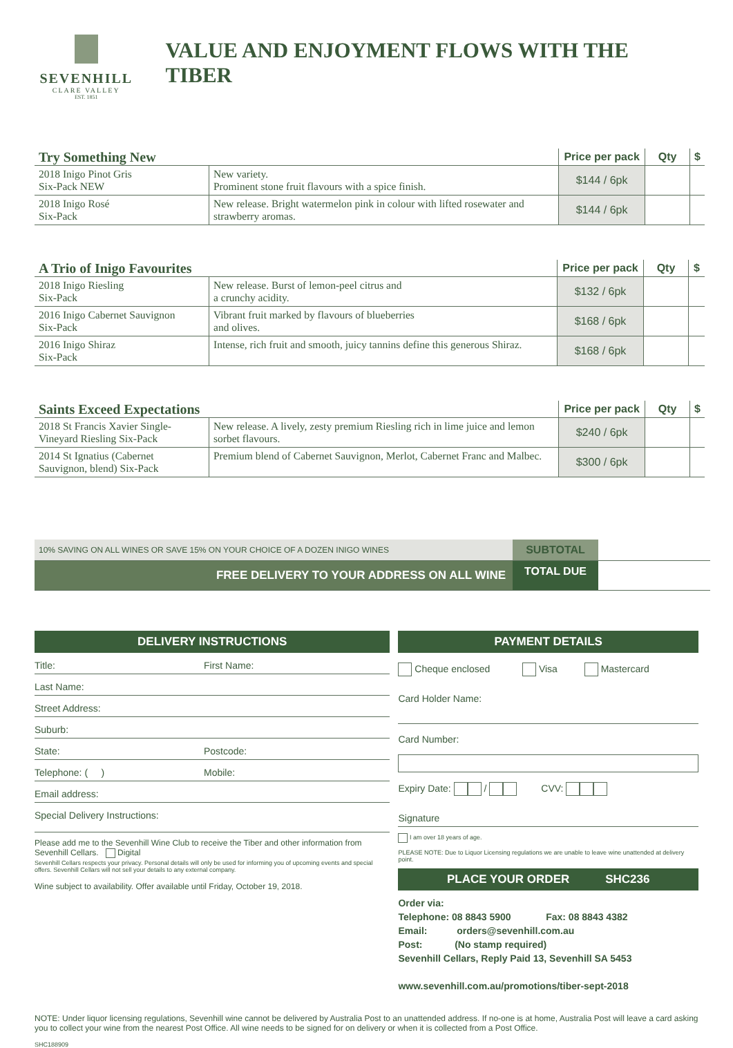SEVENHILL
CLARE VALLEY
EST. 1851
VALUE AND ENJOYMENT FLOWS WITH THE TIBER
| Try Something New | | Price per pack | Qty | $ |
| --- | --- | --- | --- | --- |
| 2018 Inigo Pinot Gris Six-Pack NEW | New variety. Prominent stone fruit flavours with a spice finish. | $144 / 6pk | | |
| 2018 Inigo Rosé Six-Pack | New release. Bright watermelon pink in colour with lifted rosewater and strawberry aromas. | $144 / 6pk | | |
| A Trio of Inigo Favourites | | Price per pack | Qty | $ |
| --- | --- | --- | --- | --- |
| 2018 Inigo Riesling Six-Pack | New release. Burst of lemon-peel citrus and a crunchy acidity. | $132 / 6pk | | |
| 2016 Inigo Cabernet Sauvignon Six-Pack | Vibrant fruit marked by flavours of blueberries and olives. | $168 / 6pk | | |
| 2016 Inigo Shiraz Six-Pack | Intense, rich fruit and smooth, juicy tannins define this generous Shiraz. | $168 / 6pk | | |
| Saints Exceed Expectations | | Price per pack | Qty | $ |
| --- | --- | --- | --- | --- |
| 2018 St Francis Xavier Single-Vineyard Riesling Six-Pack | New release. A lively, zesty premium Riesling rich in lime juice and lemon sorbet flavours. | $240 / 6pk | | |
| 2014 St Ignatius (Cabernet Sauvignon, blend) Six-Pack | Premium blend of Cabernet Sauvignon, Merlot, Cabernet Franc and Malbec. | $300 / 6pk | | |
| 10% SAVING ON ALL WINES OR SAVE 15% ON YOUR CHOICE OF A DOZEN INIGO WINES | SUBTOTAL | |
| FREE DELIVERY TO YOUR ADDRESS ON ALL WINE | TOTAL DUE | |
DELIVERY INSTRUCTIONS
Title: First Name:
Last Name:
Street Address:
Suburb:
State: Postcode:
Telephone: ( ) Mobile:
Email address:
Special Delivery Instructions:
Please add me to the Sevenhill Wine Club to receive the Tiber and other information from Sevenhill Cellars. Digital
Sevenhill Cellars respects your privacy. Personal details will only be used for informing you of upcoming events and special offers. Sevenhill Cellars will not sell your details to any external company.
Wine subject to availability. Offer available until Friday, October 19, 2018.
PAYMENT DETAILS
Cheque enclosed Visa Mastercard
Card Holder Name:
Card Number:
Expiry Date: / CVV:
Signature
I am over 18 years of age.
PLEASE NOTE: Due to Liquor Licensing regulations we are unable to leave wine unattended at delivery point.
PLACE YOUR ORDER SHC236
Order via:
Telephone: 08 8843 5900 Fax: 08 8843 4382
Email: orders@sevenhill.com.au
Post: (No stamp required)
Sevenhill Cellars, Reply Paid 13, Sevenhill SA 5453
www.sevenhill.com.au/promotions/tiber-sept-2018
NOTE: Under liquor licensing regulations, Sevenhill wine cannot be delivered by Australia Post to an unattended address. If no-one is at home, Australia Post will leave a card asking you to collect your wine from the nearest Post Office. All wine needs to be signed for on delivery or when it is collected from a Post Office.
SHC188909